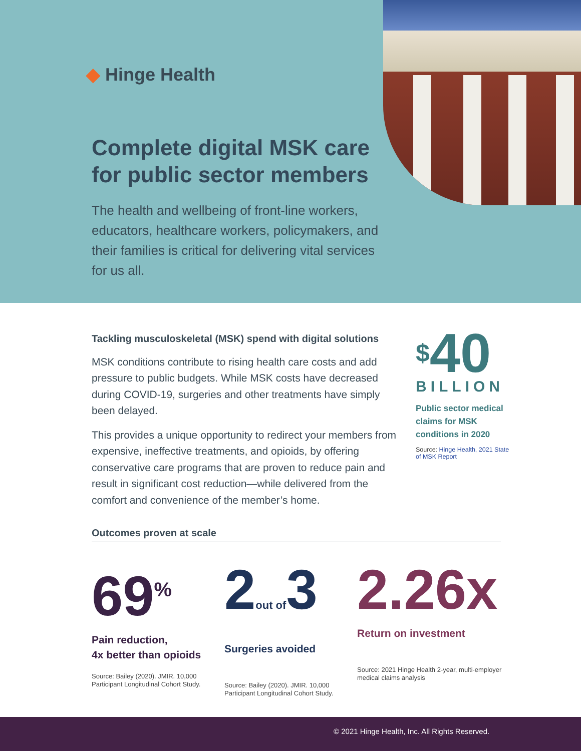◆ Hinge Health
Complete digital MSK care
for public sector members
The health and wellbeing of front-line workers, educators, healthcare workers, policymakers, and their families is critical for delivering vital services for us all.
Tackling musculoskeletal (MSK) spend with digital solutions
MSK conditions contribute to rising health care costs and add pressure to public budgets. While MSK costs have decreased during COVID-19, surgeries and other treatments have simply been delayed.
This provides a unique opportunity to redirect your members from expensive, ineffective treatments, and opioids, by offering conservative care programs that are proven to reduce pain and result in significant cost reduction—while delivered from the comfort and convenience of the member’s home.
<sup>$</sup>40
BILLION
Public sector medical claims for MSK conditions in 2020
Source: Hinge Health, 2021 State of MSK Report
Outcomes proven at scale
69<sup>%</sup>
Pain reduction,
4x better than opioids
Source: Bailey (2020). JMIR. 10,000 Participant Longitudinal Cohort Study.
2out of3
Surgeries avoided
Source: Bailey (2020). JMIR. 10,000 Participant Longitudinal Cohort Study.
2.26x
Return on investment
Source: 2021 Hinge Health 2-year, multi-employer medical claims analysis
© 2021 Hinge Health, Inc. All Rights Reserved.